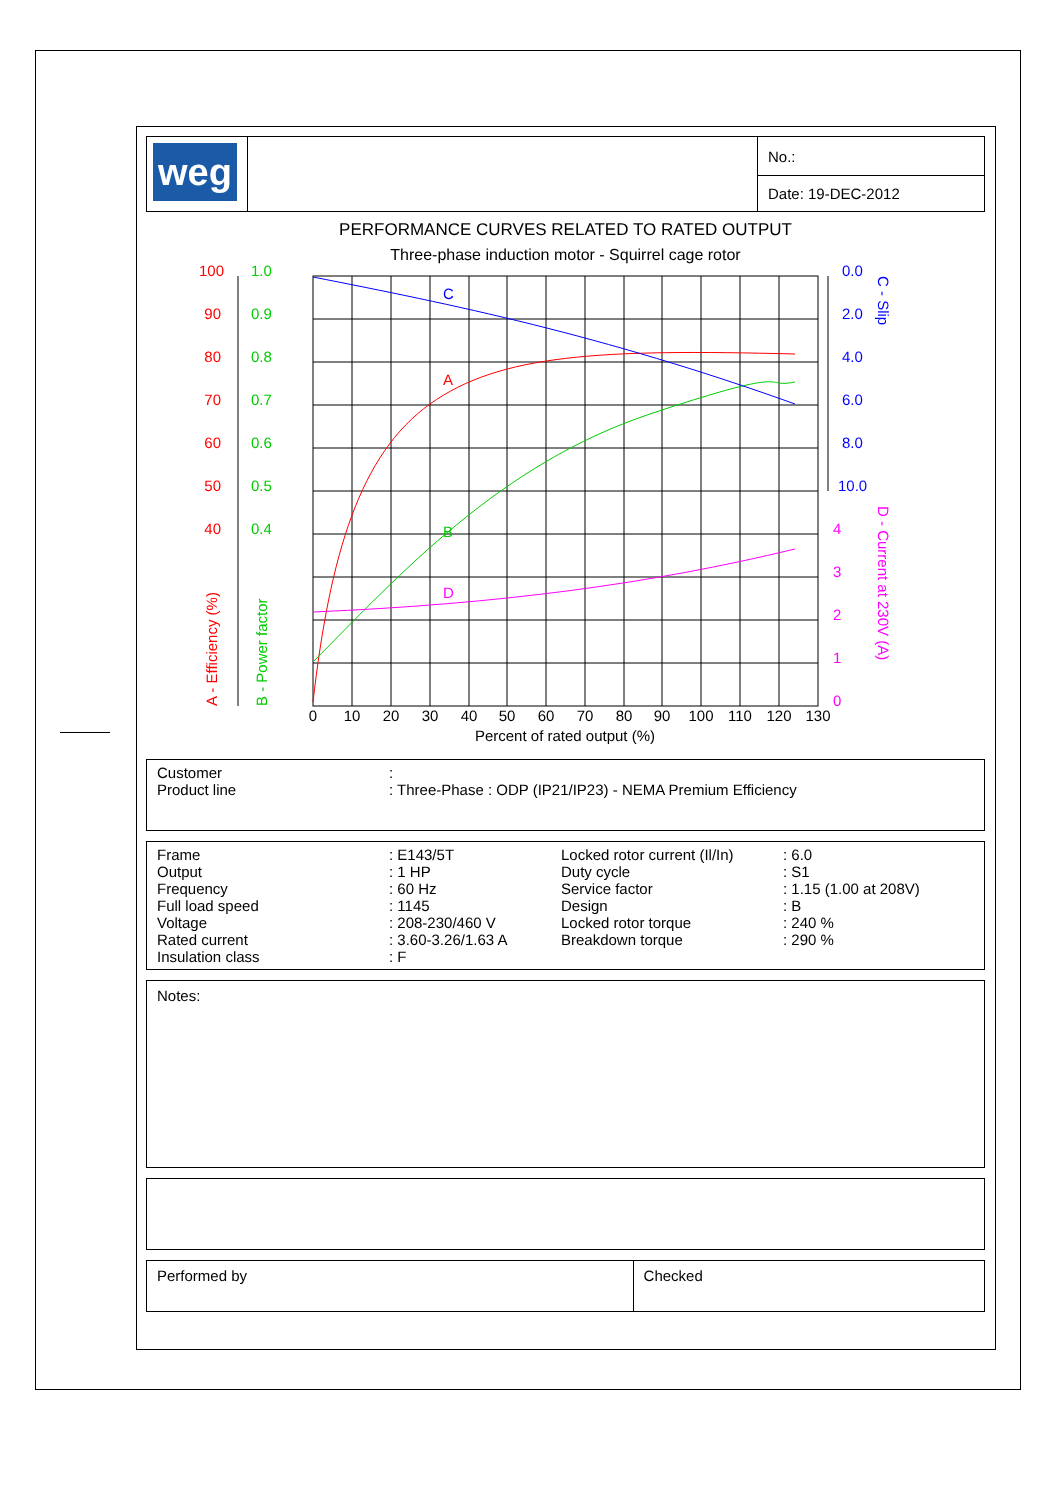| weg | | No.: |
| | | Date: 19-DEC-2012 |
PERFORMANCE CURVES RELATED TO RATED OUTPUT
Three-phase induction motor - Squirrel cage rotor
C
A
B
D
100
90
80
70
60
50
40
1.0
0.9
0.8
0.7
0.6
0.5
0.4
0.0
2.0
4.0
6.0
8.0
10.0
4
3
2
1
0
0
10
20
30
40
50
60
70
80
90
100
110
120
130
Percent of rated output (%)
A - Efficiency (%)
B - Power factor
C - Slip
D - Current at 230V (A)
| Customer | : |
| Product line | : Three-Phase : ODP (IP21/IP23) - NEMA Premium Efficiency |
| Frame Output Frequency Full load speed Voltage Rated current Insulation class | : E143/5T : 1 HP : 60 Hz : 1145 : 208-230/460 V : 3.60-3.26/1.63 A : F | Locked rotor current (Il/In) Duty cycle Service factor Design Locked rotor torque Breakdown torque | : 6.0 : S1 : 1.15 (1.00 at 208V) : B : 240 % : 290 % |
Notes:
| Performed by | Checked |